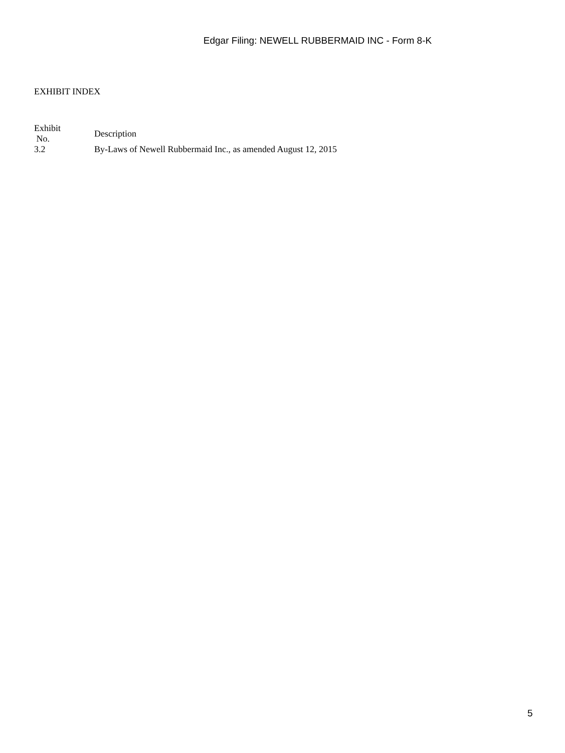Edgar Filing: NEWELL RUBBERMAID INC - Form 8-K
EXHIBIT INDEX
| Exhibit No. | Description |
| --- | --- |
| 3.2 | By-Laws of Newell Rubbermaid Inc., as amended August 12, 2015 |
5